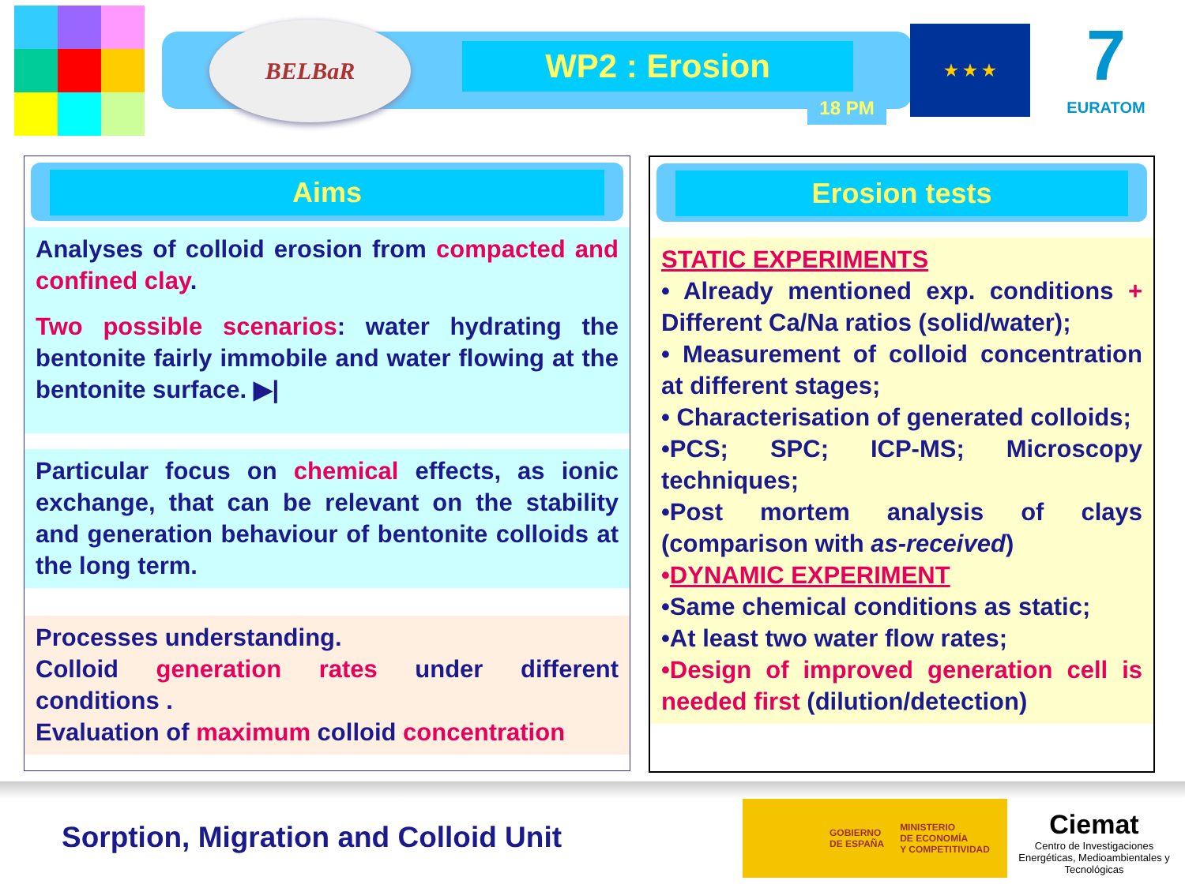BELBaR
WP2 : Erosion
18 PM
★ ★ ★
7
EURATOM
Aims
Analyses of colloid erosion from compacted and confined clay.
Two possible scenarios: water hydrating the bentonite fairly immobile and water flowing at the bentonite surface. ▶|
Particular focus on chemical effects, as ionic exchange, that can be relevant on the stability and generation behaviour of bentonite colloids at the long term.
Processes understanding.
Colloid generation rates under different conditions .
Evaluation of maximum colloid concentration
Erosion tests
STATIC EXPERIMENTS
• Already mentioned exp. conditions + Different Ca/Na ratios (solid/water);
• Measurement of colloid concentration at different stages;
• Characterisation of generated colloids;
•PCS; SPC; ICP-MS; Microscopy techniques;
•Post mortem analysis of clays (comparison with as-received)
•DYNAMIC EXPERIMENT
•Same chemical conditions as static;
•At least two water flow rates;
•Design of improved generation cell is needed first (dilution/detection)
Sorption, Migration and Colloid Unit
GOBIERNO
DE ESPAÑA MINISTERIO
DE ECONOMÍA
Y COMPETITIVIDAD
Ciemat
Centro de Investigaciones Energéticas, Medioambientales y Tecnológicas